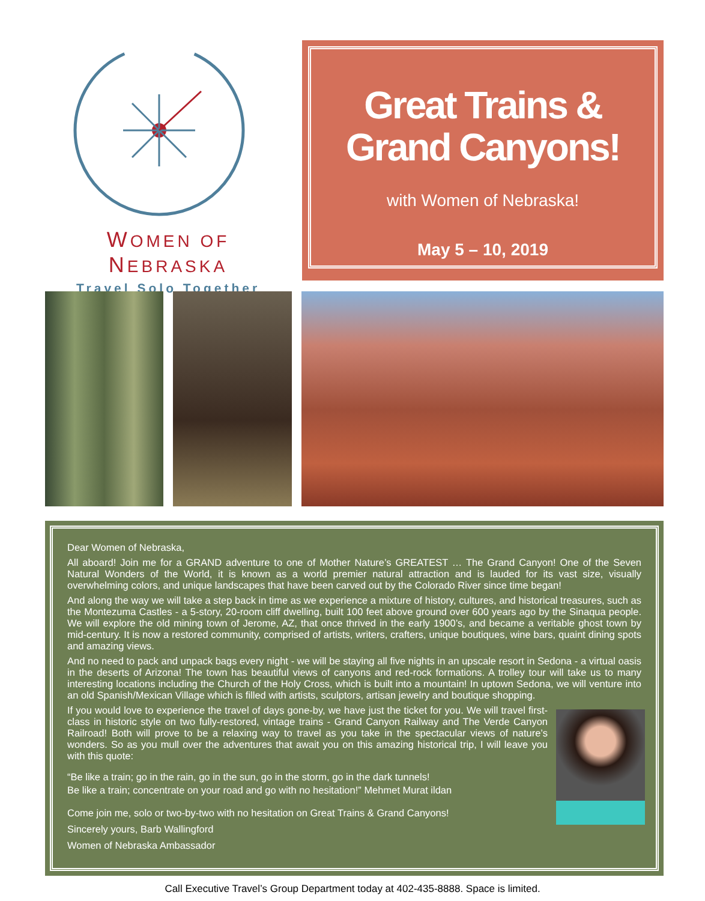WOMEN OF NEBRASKA
Travel Solo Together
Great Trains &
Grand Canyons!
with Women of Nebraska!
May 5 – 10, 2019
Dear Women of Nebraska,
All aboard! Join me for a GRAND adventure to one of Mother Nature’s GREATEST … The Grand Canyon! One of the Seven Natural Wonders of the World, it is known as a world premier natural attraction and is lauded for its vast size, visually overwhelming colors, and unique landscapes that have been carved out by the Colorado River since time began!
And along the way we will take a step back in time as we experience a mixture of history, cultures, and historical treasures, such as the Montezuma Castles - a 5-story, 20-room cliff dwelling, built 100 feet above ground over 600 years ago by the Sinaqua people. We will explore the old mining town of Jerome, AZ, that once thrived in the early 1900’s, and became a veritable ghost town by mid-century. It is now a restored community, comprised of artists, writers, crafters, unique boutiques, wine bars, quaint dining spots and amazing views.
And no need to pack and unpack bags every night - we will be staying all five nights in an upscale resort in Sedona - a virtual oasis in the deserts of Arizona! The town has beautiful views of canyons and red-rock formations. A trolley tour will take us to many interesting locations including the Church of the Holy Cross, which is built into a mountain! In uptown Sedona, we will venture into an old Spanish/Mexican Village which is filled with artists, sculptors, artisan jewelry and boutique shopping.
If you would love to experience the travel of days gone-by, we have just the ticket for you. We will travel first-class in historic style on two fully-restored, vintage trains - Grand Canyon Railway and The Verde Canyon Railroad! Both will prove to be a relaxing way to travel as you take in the spectacular views of nature’s wonders. So as you mull over the adventures that await you on this amazing historical trip, I will leave you with this quote:
“Be like a train; go in the rain, go in the sun, go in the storm, go in the dark tunnels!
Be like a train; concentrate on your road and go with no hesitation!” Mehmet Murat ildan
Come join me, solo or two-by-two with no hesitation on Great Trains & Grand Canyons!
Sincerely yours, Barb Wallingford
Women of Nebraska Ambassador
Call Executive Travel’s Group Department today at 402-435-8888. Space is limited.